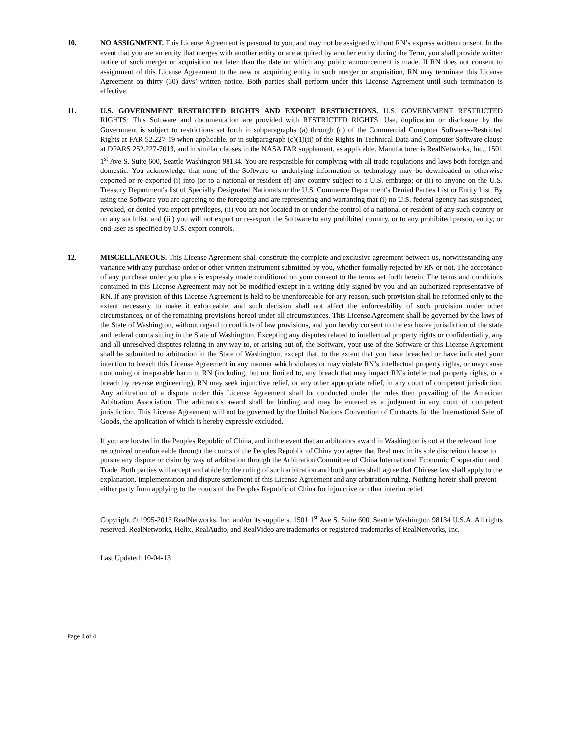10. NO ASSIGNMENT. This License Agreement is personal to you, and may not be assigned without RN’s express written consent. In the event that you are an entity that merges with another entity or are acquired by another entity during the Term, you shall provide written notice of such merger or acquisition not later than the date on which any public announcement is made. If RN does not consent to assignment of this License Agreement to the new or acquiring entity in such merger or acquisition, RN may terminate this License Agreement on thirty (30) days’ written notice. Both parties shall perform under this License Agreement until such termination is effective.
11. U.S. GOVERNMENT RESTRICTED RIGHTS AND EXPORT RESTRICTIONS. U.S. GOVERNMENT RESTRICTED RIGHTS: This Software and documentation are provided with RESTRICTED RIGHTS. Use, duplication or disclosure by the Government is subject to restrictions set forth in subparagraphs (a) through (d) of the Commercial Computer Software--Restricted Rights at FAR 52.227-19 when applicable, or in subparagraph (c)(1)(ii) of the Rights in Technical Data and Computer Software clause at DFARS 252.227-7013, and in similar clauses in the NASA FAR supplement, as applicable. Manufacturer is RealNetworks, Inc., 1501 1<sup>st</sup> Ave S. Suite 600, Seattle Washington 98134. You are responsible for complying with all trade regulations and laws both foreign and domestic. You acknowledge that none of the Software or underlying information or technology may be downloaded or otherwise exported or re-exported (i) into (or to a national or resident of) any country subject to a U.S. embargo; or (ii) to anyone on the U.S. Treasury Department's list of Specially Designated Nationals or the U.S. Commerce Department's Denied Parties List or Entity List. By using the Software you are agreeing to the foregoing and are representing and warranting that (i) no U.S. federal agency has suspended, revoked, or denied you export privileges, (ii) you are not located in or under the control of a national or resident of any such country or on any such list, and (iii) you will not export or re-export the Software to any prohibited country, or to any prohibited person, entity, or end-user as specified by U.S. export controls.
12. MISCELLANEOUS. This License Agreement shall constitute the complete and exclusive agreement between us, notwithstanding any variance with any purchase order or other written instrument submitted by you, whether formally rejected by RN or not. The acceptance of any purchase order you place is expressly made conditional on your consent to the terms set forth herein. The terms and conditions contained in this License Agreement may not be modified except in a writing duly signed by you and an authorized representative of RN. If any provision of this License Agreement is held to be unenforceable for any reason, such provision shall be reformed only to the extent necessary to make it enforceable, and such decision shall not affect the enforceability of such provision under other circumstances, or of the remaining provisions hereof under all circumstances. This License Agreement shall be governed by the laws of the State of Washington, without regard to conflicts of law provisions, and you hereby consent to the exclusive jurisdiction of the state and federal courts sitting in the State of Washington. Excepting any disputes related to intellectual property rights or confidentiality, any and all unresolved disputes relating in any way to, or arising out of, the Software, your use of the Software or this License Agreement shall be submitted to arbitration in the State of Washington; except that, to the extent that you have breached or have indicated your intention to breach this License Agreement in any manner which violates or may violate RN’s intellectual property rights, or may cause continuing or irreparable harm to RN (including, but not limited to, any breach that may impact RN's intellectual property rights, or a breach by reverse engineering), RN may seek injunctive relief, or any other appropriate relief, in any court of competent jurisdiction. Any arbitration of a dispute under this License Agreement shall be conducted under the rules then prevailing of the American Arbitration Association. The arbitrator's award shall be binding and may be entered as a judgment in any court of competent jurisdiction. This License Agreement will not be governed by the United Nations Convention of Contracts for the International Sale of Goods, the application of which is hereby expressly excluded.
If you are located in the Peoples Republic of China, and in the event that an arbitrators award in Washington is not at the relevant time recognized or enforceable through the courts of the Peoples Republic of China you agree that Real may in its sole discretion choose to pursue any dispute or claim by way of arbitration through the Arbitration Committee of China International Economic Cooperation and Trade. Both parties will accept and abide by the ruling of such arbitration and both parties shall agree that Chinese law shall apply to the explanation, implementation and dispute settlement of this License Agreement and any arbitration ruling. Nothing herein shall prevent either party from applying to the courts of the Peoples Republic of China for injunctive or other interim relief.
Copyright © 1995-2013 RealNetworks, Inc. and/or its suppliers. 1501 1<sup>st</sup> Ave S. Suite 600, Seattle Washington 98134 U.S.A. All rights reserved. RealNetworks, Helix, RealAudio, and RealVideo are trademarks or registered trademarks of RealNetworks, Inc.
Last Updated: 10-04-13
Page 4 of 4